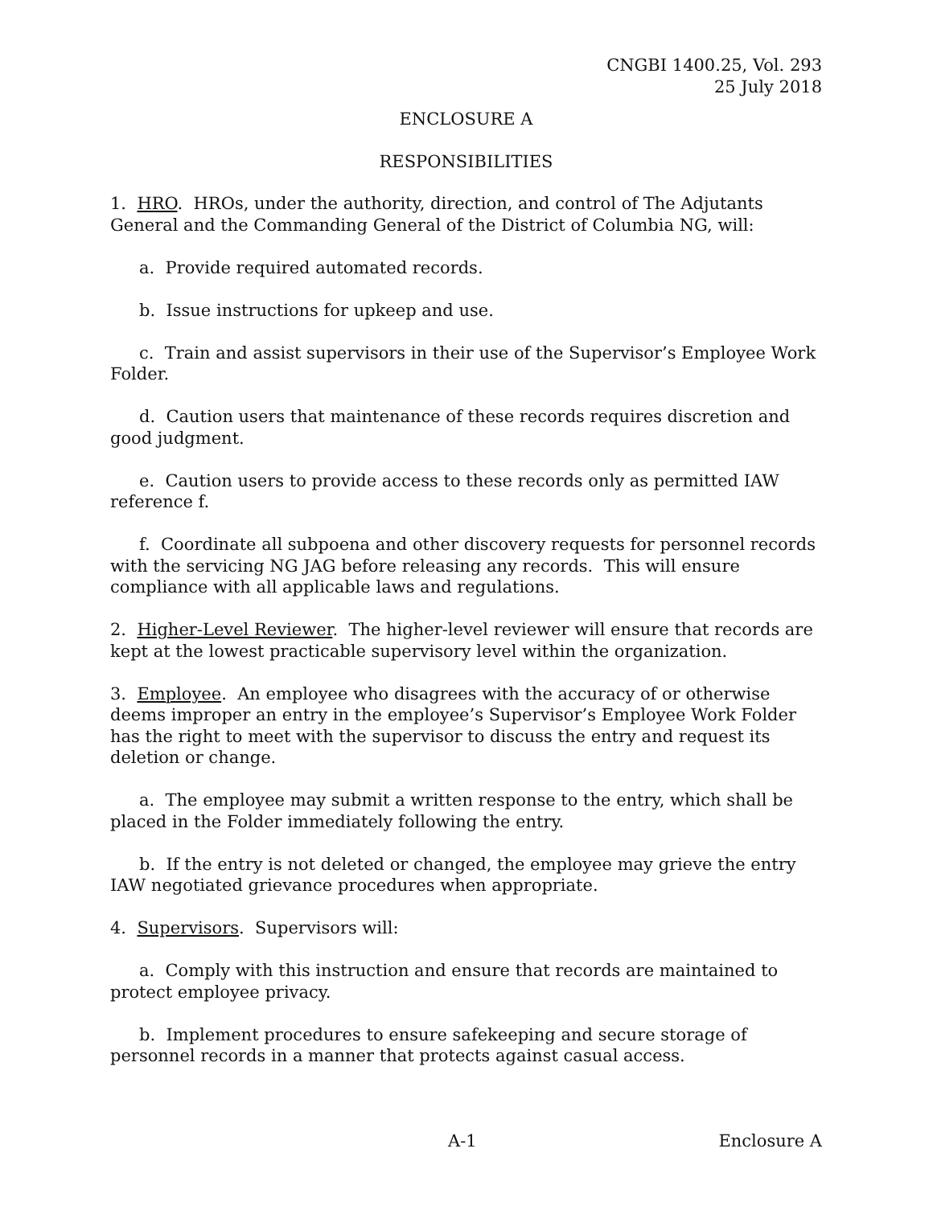CNGBI 1400.25, Vol. 293
25 July 2018
ENCLOSURE A
RESPONSIBILITIES
1. HRO. HROs, under the authority, direction, and control of The Adjutants General and the Commanding General of the District of Columbia NG, will:
a. Provide required automated records.
b. Issue instructions for upkeep and use.
c. Train and assist supervisors in their use of the Supervisor’s Employee Work Folder.
d. Caution users that maintenance of these records requires discretion and good judgment.
e. Caution users to provide access to these records only as permitted IAW reference f.
f. Coordinate all subpoena and other discovery requests for personnel records with the servicing NG JAG before releasing any records. This will ensure compliance with all applicable laws and regulations.
2. Higher-Level Reviewer. The higher-level reviewer will ensure that records are kept at the lowest practicable supervisory level within the organization.
3. Employee. An employee who disagrees with the accuracy of or otherwise deems improper an entry in the employee’s Supervisor’s Employee Work Folder has the right to meet with the supervisor to discuss the entry and request its deletion or change.
a. The employee may submit a written response to the entry, which shall be placed in the Folder immediately following the entry.
b. If the entry is not deleted or changed, the employee may grieve the entry IAW negotiated grievance procedures when appropriate.
4. Supervisors. Supervisors will:
a. Comply with this instruction and ensure that records are maintained to protect employee privacy.
b. Implement procedures to ensure safekeeping and secure storage of personnel records in a manner that protects against casual access.
A-1 Enclosure A